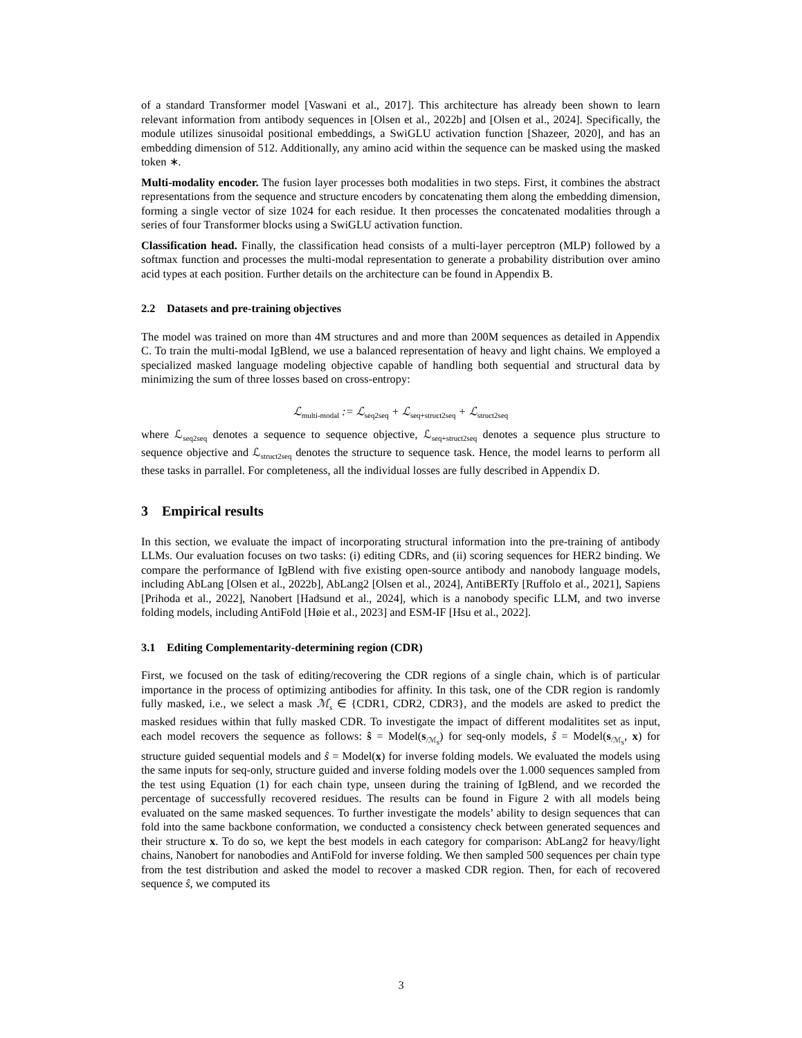of a standard Transformer model [Vaswani et al., 2017]. This architecture has already been shown to learn relevant information from antibody sequences in [Olsen et al., 2022b] and [Olsen et al., 2024]. Specifically, the module utilizes sinusoidal positional embeddings, a SwiGLU activation function [Shazeer, 2020], and has an embedding dimension of 512. Additionally, any amino acid within the sequence can be masked using the masked token ∗.
Multi-modality encoder. The fusion layer processes both modalities in two steps. First, it combines the abstract representations from the sequence and structure encoders by concatenating them along the embedding dimension, forming a single vector of size 1024 for each residue. It then processes the concatenated modalities through a series of four Transformer blocks using a SwiGLU activation function.
Classification head. Finally, the classification head consists of a multi-layer perceptron (MLP) followed by a softmax function and processes the multi-modal representation to generate a probability distribution over amino acid types at each position. Further details on the architecture can be found in Appendix B.
2.2 Datasets and pre-training objectives
The model was trained on more than 4M structures and and more than 200M sequences as detailed in Appendix C. To train the multi-modal IgBlend, we use a balanced representation of heavy and light chains. We employed a specialized masked language modeling objective capable of handling both sequential and structural data by minimizing the sum of three losses based on cross-entropy:
ℒ<sub>multi-modal</sub> := ℒ<sub>seq2seq</sub> + ℒ<sub>seq+struct2seq</sub> + ℒ<sub>struct2seq</sub>
where ℒ<sub>seq2seq</sub> denotes a sequence to sequence objective, ℒ<sub>seq+struct2seq</sub> denotes a sequence plus structure to sequence objective and ℒ<sub>struct2seq</sub> denotes the structure to sequence task. Hence, the model learns to perform all these tasks in parrallel. For completeness, all the individual losses are fully described in Appendix D.
3 Empirical results
In this section, we evaluate the impact of incorporating structural information into the pre-training of antibody LLMs. Our evaluation focuses on two tasks: (i) editing CDRs, and (ii) scoring sequences for HER2 binding. We compare the performance of IgBlend with five existing open-source antibody and nanobody language models, including AbLang [Olsen et al., 2022b], AbLang2 [Olsen et al., 2024], AntiBERTy [Ruffolo et al., 2021], Sapiens [Prihoda et al., 2022], Nanobert [Hadsund et al., 2024], which is a nanobody specific LLM, and two inverse folding models, including AntiFold [Høie et al., 2023] and ESM-IF [Hsu et al., 2022].
3.1 Editing Complementarity-determining region (CDR)
First, we focused on the task of editing/recovering the CDR regions of a single chain, which is of particular importance in the process of optimizing antibodies for affinity. In this task, one of the CDR region is randomly fully masked, i.e., we select a mask ℳ<sub>s</sub> ∈ {CDR1, CDR2, CDR3}, and the models are asked to predict the masked residues within that fully masked CDR. To investigate the impact of different modalitites set as input, each model recovers the sequence as follows: ŝ = Model(s<sub>/ℳ<sub>s</sub></sub>) for seq-only models, ŝ = Model(s<sub>/ℳ<sub>s</sub></sub>, x) for structure guided sequential models and ŝ = Model(x) for inverse folding models. We evaluated the models using the same inputs for seq-only, structure guided and inverse folding models over the 1.000 sequences sampled from the test using Equation (1) for each chain type, unseen during the training of IgBlend, and we recorded the percentage of successfully recovered residues. The results can be found in Figure 2 with all models being evaluated on the same masked sequences. To further investigate the models’ ability to design sequences that can fold into the same backbone conformation, we conducted a consistency check between generated sequences and their structure x. To do so, we kept the best models in each category for comparison: AbLang2 for heavy/light chains, Nanobert for nanobodies and AntiFold for inverse folding. We then sampled 500 sequences per chain type from the test distribution and asked the model to recover a masked CDR region. Then, for each of recovered sequence ŝ, we computed its
3